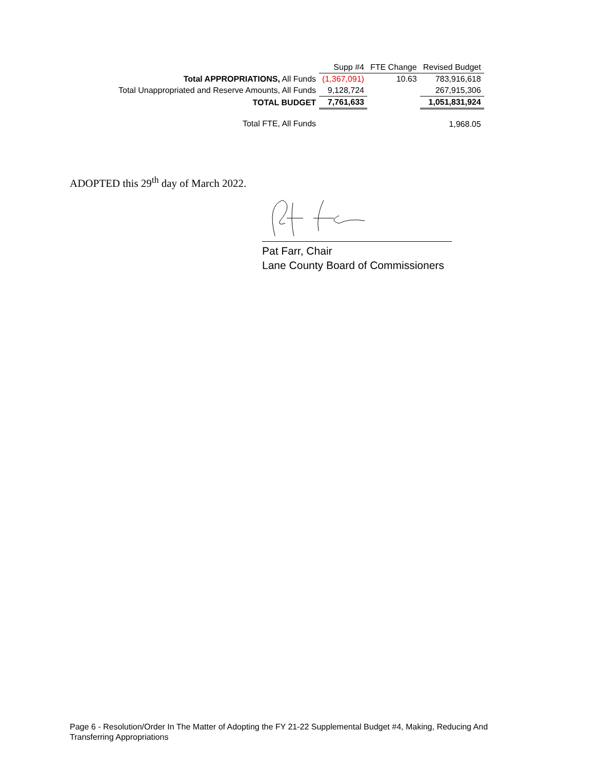| | Supp #4 | FTE Change | Revised Budget |
| Total APPROPRIATIONS, All Funds | (1,367,091) | 10.63 | 783,916,618 |
| Total Unappropriated and Reserve Amounts, All Funds | 9,128,724 | | 267,915,306 |
| TOTAL BUDGET | 7,761,633 | | 1,051,831,924 |
| Total FTE, All Funds | | | 1,968.05 |
ADOPTED this 29<sup>th</sup> day of March 2022.
Pat Farr, Chair
Lane County Board of Commissioners
Page 6 - Resolution/Order In The Matter of Adopting the FY 21-22 Supplemental Budget #4, Making, Reducing And Transferring Appropriations